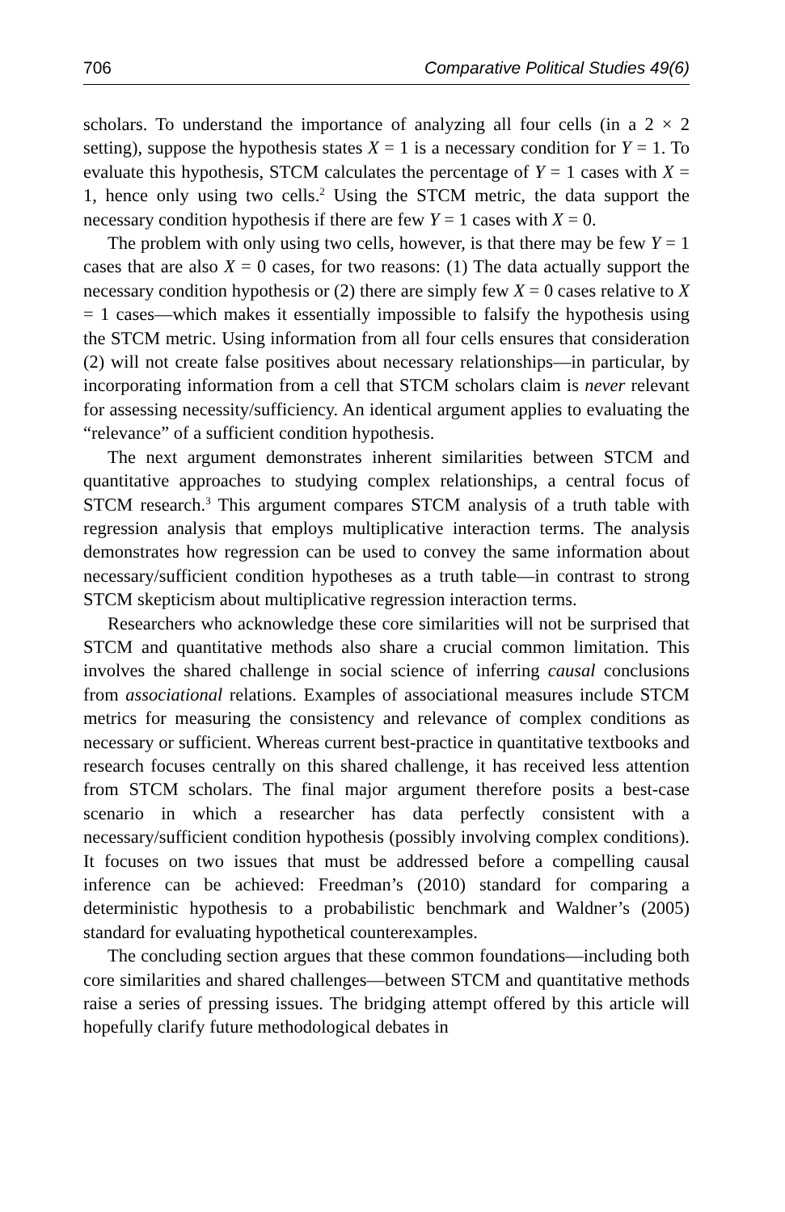706 Comparative Political Studies 49(6)
scholars. To understand the importance of analyzing all four cells (in a 2 × 2 setting), suppose the hypothesis states X = 1 is a necessary condition for Y = 1. To evaluate this hypothesis, STCM calculates the percentage of Y = 1 cases with X = 1, hence only using two cells.<sup>2</sup> Using the STCM metric, the data support the necessary condition hypothesis if there are few Y = 1 cases with X = 0.
The problem with only using two cells, however, is that there may be few Y = 1 cases that are also X = 0 cases, for two reasons: (1) The data actually support the necessary condition hypothesis or (2) there are simply few X = 0 cases relative to X = 1 cases—which makes it essentially impossible to falsify the hypothesis using the STCM metric. Using information from all four cells ensures that consideration (2) will not create false positives about necessary relationships—in particular, by incorporating information from a cell that STCM scholars claim is never relevant for assessing necessity/sufficiency. An identical argument applies to evaluating the “relevance” of a sufficient condition hypothesis.
The next argument demonstrates inherent similarities between STCM and quantitative approaches to studying complex relationships, a central focus of STCM research.<sup>3</sup> This argument compares STCM analysis of a truth table with regression analysis that employs multiplicative interaction terms. The analysis demonstrates how regression can be used to convey the same information about necessary/sufficient condition hypotheses as a truth table—in contrast to strong STCM skepticism about multiplicative regression interaction terms.
Researchers who acknowledge these core similarities will not be surprised that STCM and quantitative methods also share a crucial common limitation. This involves the shared challenge in social science of inferring causal conclusions from associational relations. Examples of associational measures include STCM metrics for measuring the consistency and relevance of complex conditions as necessary or sufficient. Whereas current best-practice in quantitative textbooks and research focuses centrally on this shared challenge, it has received less attention from STCM scholars. The final major argument therefore posits a best-case scenario in which a researcher has data perfectly consistent with a necessary/sufficient condition hypothesis (possibly involving complex conditions). It focuses on two issues that must be addressed before a compelling causal inference can be achieved: Freedman’s (2010) standard for comparing a deterministic hypothesis to a probabilistic benchmark and Waldner’s (2005) standard for evaluating hypothetical counterexamples.
The concluding section argues that these common foundations—including both core similarities and shared challenges—between STCM and quantitative methods raise a series of pressing issues. The bridging attempt offered by this article will hopefully clarify future methodological debates in